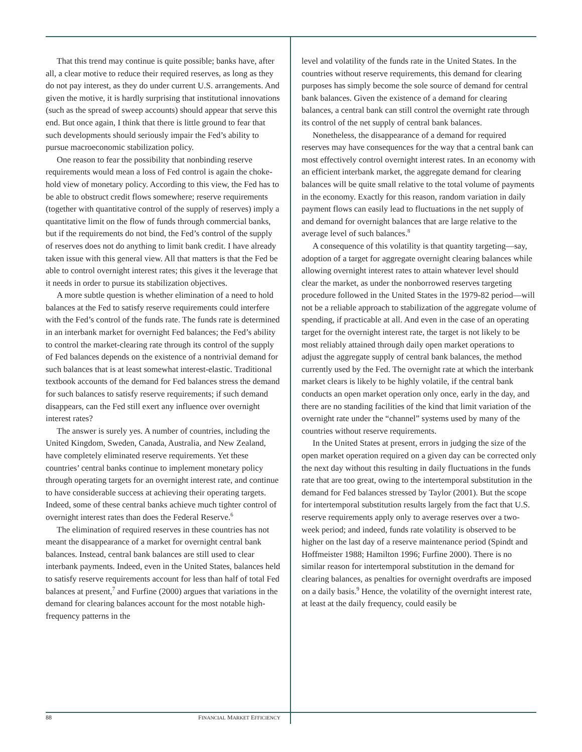That this trend may continue is quite possible; banks have, after all, a clear motive to reduce their required reserves, as long as they do not pay interest, as they do under current U.S. arrangements. And given the motive, it is hardly surprising that institutional innovations (such as the spread of sweep accounts) should appear that serve this end. But once again, I think that there is little ground to fear that such developments should seriously impair the Fed’s ability to pursue macroeconomic stabilization policy.
One reason to fear the possibility that nonbinding reserve requirements would mean a loss of Fed control is again the choke-hold view of monetary policy. According to this view, the Fed has to be able to obstruct credit flows somewhere; reserve requirements (together with quantitative control of the supply of reserves) imply a quantitative limit on the flow of funds through commercial banks, but if the requirements do not bind, the Fed’s control of the supply of reserves does not do anything to limit bank credit. I have already taken issue with this general view. All that matters is that the Fed be able to control overnight interest rates; this gives it the leverage that it needs in order to pursue its stabilization objectives.
A more subtle question is whether elimination of a need to hold balances at the Fed to satisfy reserve requirements could interfere with the Fed’s control of the funds rate. The funds rate is determined in an interbank market for overnight Fed balances; the Fed’s ability to control the market-clearing rate through its control of the supply of Fed balances depends on the existence of a nontrivial demand for such balances that is at least somewhat interest-elastic. Traditional textbook accounts of the demand for Fed balances stress the demand for such balances to satisfy reserve requirements; if such demand disappears, can the Fed still exert any influence over overnight interest rates?
The answer is surely yes. A number of countries, including the United Kingdom, Sweden, Canada, Australia, and New Zealand, have completely eliminated reserve requirements. Yet these countries’ central banks continue to implement monetary policy through operating targets for an overnight interest rate, and continue to have considerable success at achieving their operating targets. Indeed, some of these central banks achieve much tighter control of overnight interest rates than does the Federal Reserve.<sup>6</sup>
The elimination of required reserves in these countries has not meant the disappearance of a market for overnight central bank balances. Instead, central bank balances are still used to clear interbank payments. Indeed, even in the United States, balances held to satisfy reserve requirements account for less than half of total Fed balances at present,<sup>7</sup> and Furfine (2000) argues that variations in the demand for clearing balances account for the most notable high-frequency patterns in the
level and volatility of the funds rate in the United States. In the countries without reserve requirements, this demand for clearing purposes has simply become the sole source of demand for central bank balances. Given the existence of a demand for clearing balances, a central bank can still control the overnight rate through its control of the net supply of central bank balances.
Nonetheless, the disappearance of a demand for required reserves may have consequences for the way that a central bank can most effectively control overnight interest rates. In an economy with an efficient interbank market, the aggregate demand for clearing balances will be quite small relative to the total volume of payments in the economy. Exactly for this reason, random variation in daily payment flows can easily lead to fluctuations in the net supply of and demand for overnight balances that are large relative to the average level of such balances.<sup>8</sup>
A consequence of this volatility is that quantity targeting—say, adoption of a target for aggregate overnight clearing balances while allowing overnight interest rates to attain whatever level should clear the market, as under the nonborrowed reserves targeting procedure followed in the United States in the 1979-82 period—will not be a reliable approach to stabilization of the aggregate volume of spending, if practicable at all. And even in the case of an operating target for the overnight interest rate, the target is not likely to be most reliably attained through daily open market operations to adjust the aggregate supply of central bank balances, the method currently used by the Fed. The overnight rate at which the interbank market clears is likely to be highly volatile, if the central bank conducts an open market operation only once, early in the day, and there are no standing facilities of the kind that limit variation of the overnight rate under the “channel” systems used by many of the countries without reserve requirements.
In the United States at present, errors in judging the size of the open market operation required on a given day can be corrected only the next day without this resulting in daily fluctuations in the funds rate that are too great, owing to the intertemporal substitution in the demand for Fed balances stressed by Taylor (2001). But the scope for intertemporal substitution results largely from the fact that U.S. reserve requirements apply only to average reserves over a two-week period; and indeed, funds rate volatility is observed to be higher on the last day of a reserve maintenance period (Spindt and Hoffmeister 1988; Hamilton 1996; Furfine 2000). There is no similar reason for intertemporal substitution in the demand for clearing balances, as penalties for overnight overdrafts are imposed on a daily basis.<sup>9</sup> Hence, the volatility of the overnight interest rate, at least at the daily frequency, could easily be
88 FINANCIAL MARKET EFFICIENCY